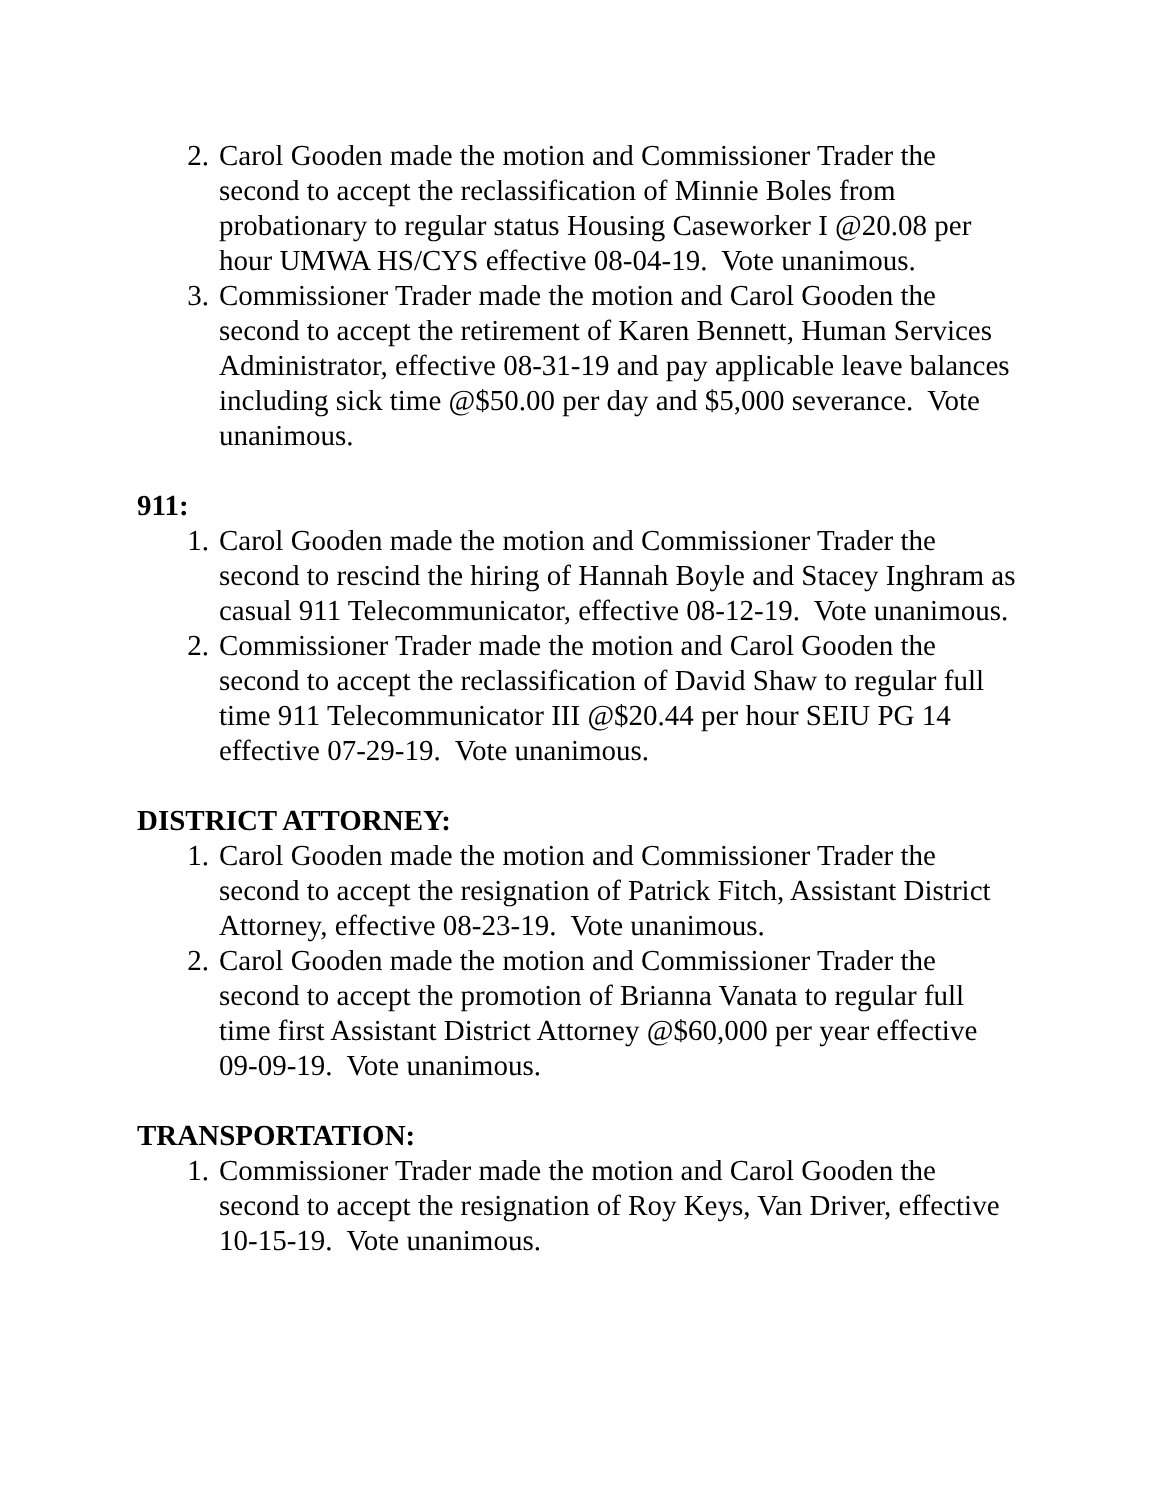2. Carol Gooden made the motion and Commissioner Trader the second to accept the reclassification of Minnie Boles from probationary to regular status Housing Caseworker I @20.08 per hour UMWA HS/CYS effective 08-04-19. Vote unanimous.
3. Commissioner Trader made the motion and Carol Gooden the second to accept the retirement of Karen Bennett, Human Services Administrator, effective 08-31-19 and pay applicable leave balances including sick time @$50.00 per day and $5,000 severance. Vote unanimous.
911:
1. Carol Gooden made the motion and Commissioner Trader the second to rescind the hiring of Hannah Boyle and Stacey Inghram as casual 911 Telecommunicator, effective 08-12-19. Vote unanimous.
2. Commissioner Trader made the motion and Carol Gooden the second to accept the reclassification of David Shaw to regular full time 911 Telecommunicator III @$20.44 per hour SEIU PG 14 effective 07-29-19. Vote unanimous.
DISTRICT ATTORNEY:
1. Carol Gooden made the motion and Commissioner Trader the second to accept the resignation of Patrick Fitch, Assistant District Attorney, effective 08-23-19. Vote unanimous.
2. Carol Gooden made the motion and Commissioner Trader the second to accept the promotion of Brianna Vanata to regular full time first Assistant District Attorney @$60,000 per year effective 09-09-19. Vote unanimous.
TRANSPORTATION:
1. Commissioner Trader made the motion and Carol Gooden the second to accept the resignation of Roy Keys, Van Driver, effective 10-15-19. Vote unanimous.